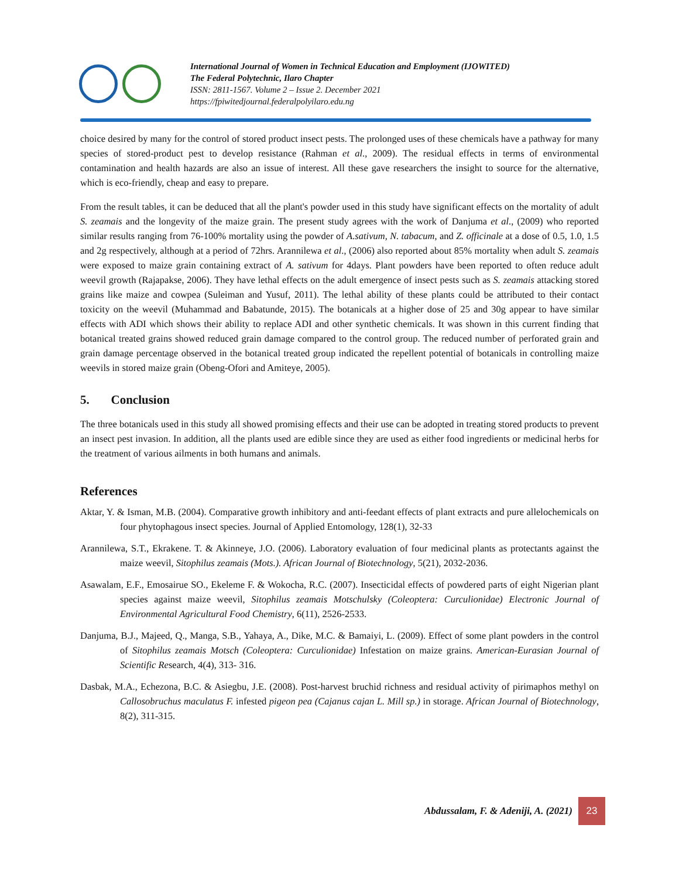International Journal of Women in Technical Education and Employment (IJOWITED)
The Federal Polytechnic, Ilaro Chapter
ISSN: 2811-1567. Volume 2 – Issue 2. December 2021
https://fpiwitedjournal.federalpolyilaro.edu.ng
choice desired by many for the control of stored product insect pests. The prolonged uses of these chemicals have a pathway for many species of stored-product pest to develop resistance (Rahman et al., 2009). The residual effects in terms of environmental contamination and health hazards are also an issue of interest. All these gave researchers the insight to source for the alternative, which is eco-friendly, cheap and easy to prepare.
From the result tables, it can be deduced that all the plant's powder used in this study have significant effects on the mortality of adult S. zeamais and the longevity of the maize grain. The present study agrees with the work of Danjuma et al., (2009) who reported similar results ranging from 76-100% mortality using the powder of A.sativum, N. tabacum, and Z. officinale at a dose of 0.5, 1.0, 1.5 and 2g respectively, although at a period of 72hrs. Arannilewa et al., (2006) also reported about 85% mortality when adult S. zeamais were exposed to maize grain containing extract of A. sativum for 4days. Plant powders have been reported to often reduce adult weevil growth (Rajapakse, 2006). They have lethal effects on the adult emergence of insect pests such as S. zeamais attacking stored grains like maize and cowpea (Suleiman and Yusuf, 2011). The lethal ability of these plants could be attributed to their contact toxicity on the weevil (Muhammad and Babatunde, 2015). The botanicals at a higher dose of 25 and 30g appear to have similar effects with ADI which shows their ability to replace ADI and other synthetic chemicals. It was shown in this current finding that botanical treated grains showed reduced grain damage compared to the control group. The reduced number of perforated grain and grain damage percentage observed in the botanical treated group indicated the repellent potential of botanicals in controlling maize weevils in stored maize grain (Obeng-Ofori and Amiteye, 2005).
5. Conclusion
The three botanicals used in this study all showed promising effects and their use can be adopted in treating stored products to prevent an insect pest invasion. In addition, all the plants used are edible since they are used as either food ingredients or medicinal herbs for the treatment of various ailments in both humans and animals.
References
Aktar, Y. & Isman, M.B. (2004). Comparative growth inhibitory and anti-feedant effects of plant extracts and pure allelochemicals on four phytophagous insect species. Journal of Applied Entomology, 128(1), 32-33
Arannilewa, S.T., Ekrakene. T. & Akinneye, J.O. (2006). Laboratory evaluation of four medicinal plants as protectants against the maize weevil, Sitophilus zeamais (Mots.). African Journal of Biotechnology, 5(21), 2032-2036.
Asawalam, E.F., Emosairue SO., Ekeleme F. & Wokocha, R.C. (2007). Insecticidal effects of powdered parts of eight Nigerian plant species against maize weevil, Sitophilus zeamais Motschulsky (Coleoptera: Curculionidae) Electronic Journal of Environmental Agricultural Food Chemistry, 6(11), 2526-2533.
Danjuma, B.J., Majeed, Q., Manga, S.B., Yahaya, A., Dike, M.C. & Bamaiyi, L. (2009). Effect of some plant powders in the control of Sitophilus zeamais Motsch (Coleoptera: Curculionidae) Infestation on maize grains. American-Eurasian Journal of Scientific Research, 4(4), 313- 316.
Dasbak, M.A., Echezona, B.C. & Asiegbu, J.E. (2008). Post-harvest bruchid richness and residual activity of pirimaphos methyl on Callosobruchus maculatus F. infested pigeon pea (Cajanus cajan L. Mill sp.) in storage. African Journal of Biotechnology, 8(2), 311-315.
Abdussalam, F. & Adeniji, A. (2021) 23